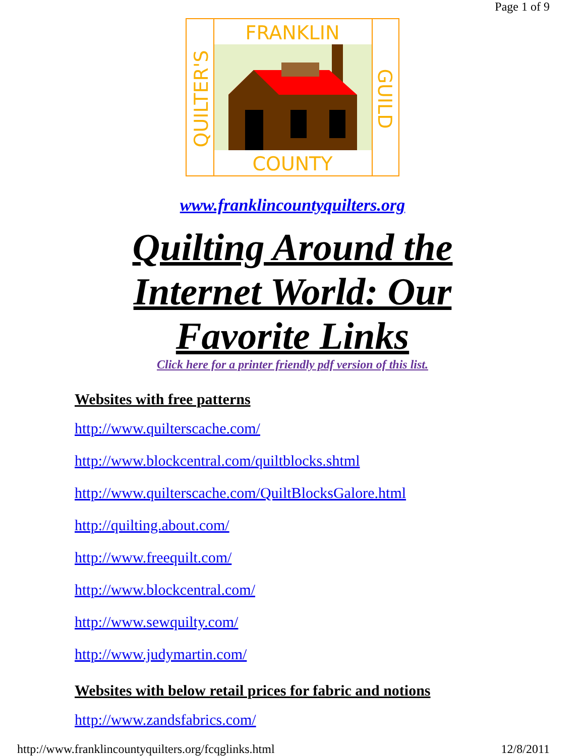Page 1 of 9
FRANKLIN
COUNTY
QUILTER'S
GUILD
www.franklincountyquilters.org
Quilting Around the
Internet World: Our
Favorite Links
Click here for a printer friendly pdf version of this list.
Websites with free patterns
http://www.quilterscache.com/
http://www.blockcentral.com/quiltblocks.shtml
http://www.quilterscache.com/QuiltBlocksGalore.html
http://quilting.about.com/
http://www.freequilt.com/
http://www.blockcentral.com/
http://www.sewquilty.com/
http://www.judymartin.com/
Websites with below retail prices for fabric and notions
http://www.zandsfabrics.com/
http://www.franklincountyquilters.org/fcqglinks.html 12/8/2011